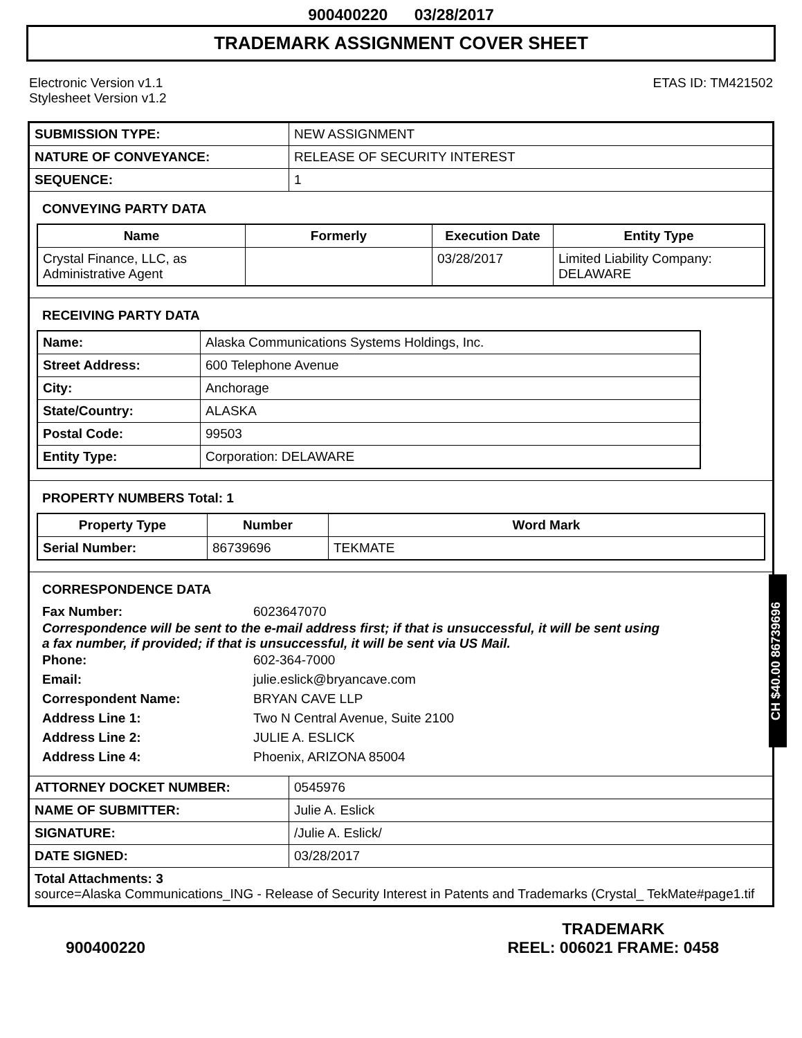900400220 03/28/2017
TRADEMARK ASSIGNMENT COVER SHEET
Electronic Version v1.1
Stylesheet Version v1.2
ETAS ID: TM421502
| SUBMISSION TYPE: | NEW ASSIGNMENT |
| NATURE OF CONVEYANCE: | RELEASE OF SECURITY INTEREST |
| SEQUENCE: | 1 |
CONVEYING PARTY DATA
| Name | Formerly | Execution Date | Entity Type |
| --- | --- | --- | --- |
| Crystal Finance, LLC, as Administrative Agent | | 03/28/2017 | Limited Liability Company: DELAWARE |
RECEIVING PARTY DATA
| Name: | Alaska Communications Systems Holdings, Inc. |
| Street Address: | 600 Telephone Avenue |
| City: | Anchorage |
| State/Country: | ALASKA |
| Postal Code: | 99503 |
| Entity Type: | Corporation: DELAWARE |
PROPERTY NUMBERS Total: 1
| Property Type | Number | Word Mark |
| --- | --- | --- |
| Serial Number: | 86739696 | TEKMATE |
CORRESPONDENCE DATA
Fax Number: 6023647070
Correspondence will be sent to the e-mail address first; if that is unsuccessful, it will be sent using a fax number, if provided; if that is unsuccessful, it will be sent via US Mail.
Phone: 602-364-7000 Email: julie.eslick@bryancave.com Correspondent Name: BRYAN CAVE LLP Address Line 1: Two N Central Avenue, Suite 2100 Address Line 2: JULIE A. ESLICK Address Line 4: Phoenix, ARIZONA 85004
| ATTORNEY DOCKET NUMBER: | 0545976 |
| NAME OF SUBMITTER: | Julie A. Eslick |
| SIGNATURE: | /Julie A. Eslick/ |
| DATE SIGNED: | 03/28/2017 |
| Total Attachments: 3 source=Alaska Communications_ING - Release of Security Interest in Patents and Trademarks (Crystal_ TekMate#page1.tif | |
CH $40.00 86739696
900400220
TRADEMARK
REEL: 006021 FRAME: 0458